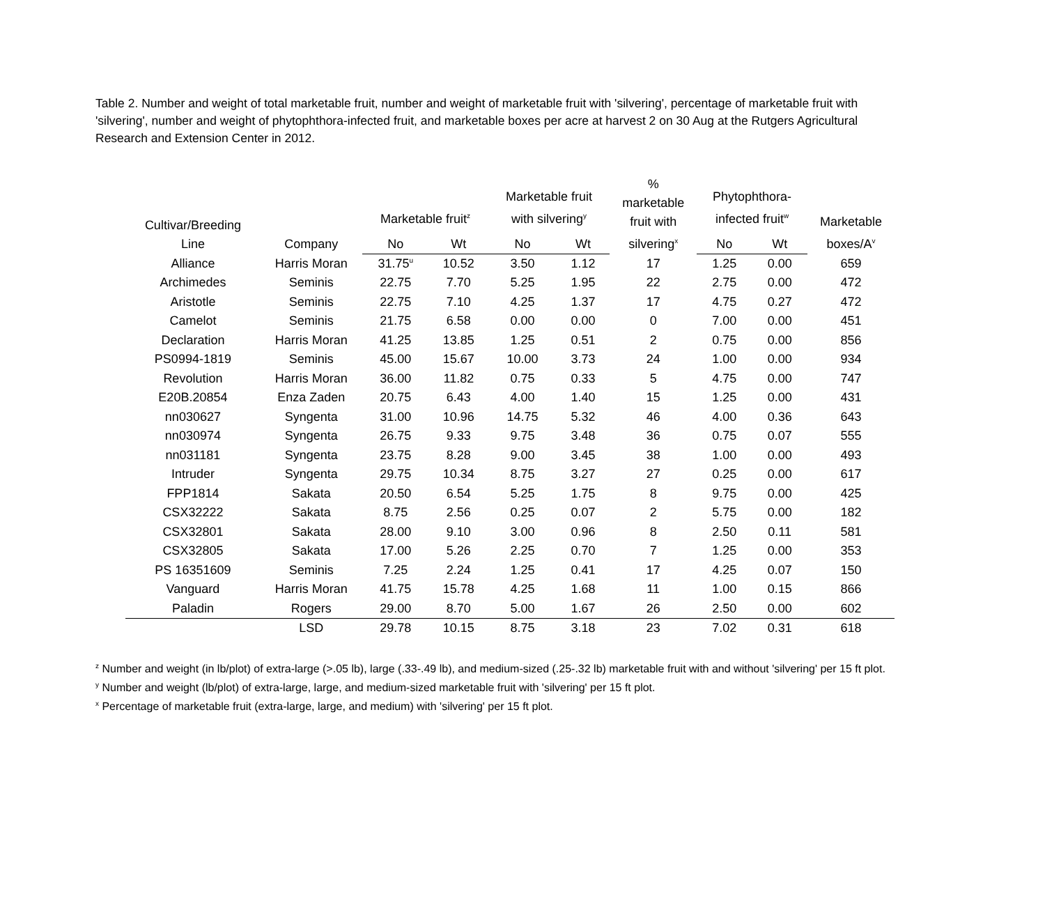Table 2. Number and weight of total marketable fruit, number and weight of marketable fruit with 'silvering', percentage of marketable fruit with 'silvering', number and weight of phytophthora-infected fruit, and marketable boxes per acre at harvest 2 on 30 Aug at the Rutgers Agricultural Research and Extension Center in 2012.
| Cultivar/Breeding Line | Company | Marketable fruit<sup>z</sup> | | Marketable fruit with silvering<sup>y</sup> | | % marketable fruit with silvering<sup>x</sup> | Phytophthora- infected fruit<sup>w</sup> | | Marketable boxes/A<sup>v</sup> |
| --- | --- | --- | --- | --- | --- | --- | --- | --- | --- |
| | | No | Wt | No | Wt | | No | Wt | |
| Alliance | Harris Moran | 31.75<sup>u</sup> | 10.52 | 3.50 | 1.12 | 17 | 1.25 | 0.00 | 659 |
| Archimedes | Seminis | 22.75 | 7.70 | 5.25 | 1.95 | 22 | 2.75 | 0.00 | 472 |
| Aristotle | Seminis | 22.75 | 7.10 | 4.25 | 1.37 | 17 | 4.75 | 0.27 | 472 |
| Camelot | Seminis | 21.75 | 6.58 | 0.00 | 0.00 | 0 | 7.00 | 0.00 | 451 |
| Declaration | Harris Moran | 41.25 | 13.85 | 1.25 | 0.51 | 2 | 0.75 | 0.00 | 856 |
| PS0994-1819 | Seminis | 45.00 | 15.67 | 10.00 | 3.73 | 24 | 1.00 | 0.00 | 934 |
| Revolution | Harris Moran | 36.00 | 11.82 | 0.75 | 0.33 | 5 | 4.75 | 0.00 | 747 |
| E20B.20854 | Enza Zaden | 20.75 | 6.43 | 4.00 | 1.40 | 15 | 1.25 | 0.00 | 431 |
| nn030627 | Syngenta | 31.00 | 10.96 | 14.75 | 5.32 | 46 | 4.00 | 0.36 | 643 |
| nn030974 | Syngenta | 26.75 | 9.33 | 9.75 | 3.48 | 36 | 0.75 | 0.07 | 555 |
| nn031181 | Syngenta | 23.75 | 8.28 | 9.00 | 3.45 | 38 | 1.00 | 0.00 | 493 |
| Intruder | Syngenta | 29.75 | 10.34 | 8.75 | 3.27 | 27 | 0.25 | 0.00 | 617 |
| FPP1814 | Sakata | 20.50 | 6.54 | 5.25 | 1.75 | 8 | 9.75 | 0.00 | 425 |
| CSX32222 | Sakata | 8.75 | 2.56 | 0.25 | 0.07 | 2 | 5.75 | 0.00 | 182 |
| CSX32801 | Sakata | 28.00 | 9.10 | 3.00 | 0.96 | 8 | 2.50 | 0.11 | 581 |
| CSX32805 | Sakata | 17.00 | 5.26 | 2.25 | 0.70 | 7 | 1.25 | 0.00 | 353 |
| PS 16351609 | Seminis | 7.25 | 2.24 | 1.25 | 0.41 | 17 | 4.25 | 0.07 | 150 |
| Vanguard | Harris Moran | 41.75 | 15.78 | 4.25 | 1.68 | 11 | 1.00 | 0.15 | 866 |
| Paladin | Rogers | 29.00 | 8.70 | 5.00 | 1.67 | 26 | 2.50 | 0.00 | 602 |
| | LSD | 29.78 | 10.15 | 8.75 | 3.18 | 23 | 7.02 | 0.31 | 618 |
<sup>z</sup> Number and weight (in lb/plot) of extra-large (>.05 lb), large (.33-.49 lb), and medium-sized (.25-.32 lb) marketable fruit with and without 'silvering' per 15 ft plot.
<sup>y</sup> Number and weight (lb/plot) of extra-large, large, and medium-sized marketable fruit with 'silvering' per 15 ft plot.
<sup>x</sup> Percentage of marketable fruit (extra-large, large, and medium) with 'silvering' per 15 ft plot.